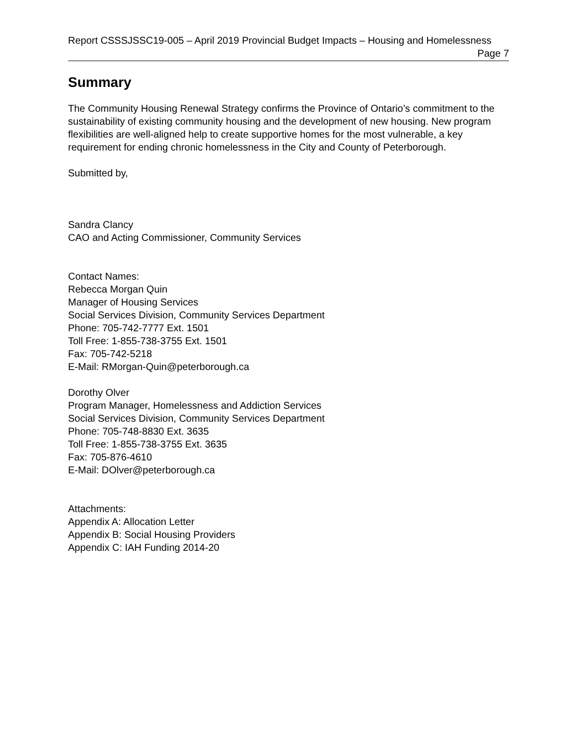Report CSSSJSSC19-005 – April 2019 Provincial Budget Impacts – Housing and Homelessness
Page 7
Summary
The Community Housing Renewal Strategy confirms the Province of Ontario’s commitment to the sustainability of existing community housing and the development of new housing. New program flexibilities are well-aligned help to create supportive homes for the most vulnerable, a key requirement for ending chronic homelessness in the City and County of Peterborough.
Submitted by,
Sandra Clancy
CAO and Acting Commissioner, Community Services
Contact Names:
Rebecca Morgan Quin
Manager of Housing Services
Social Services Division, Community Services Department
Phone: 705-742-7777 Ext. 1501
Toll Free: 1-855-738-3755 Ext. 1501
Fax: 705-742-5218
E-Mail: RMorgan-Quin@peterborough.ca
Dorothy Olver
Program Manager, Homelessness and Addiction Services
Social Services Division, Community Services Department
Phone: 705-748-8830 Ext. 3635
Toll Free: 1-855-738-3755 Ext. 3635
Fax: 705-876-4610
E-Mail: DOlver@peterborough.ca
Attachments:
Appendix A: Allocation Letter
Appendix B: Social Housing Providers
Appendix C: IAH Funding 2014-20